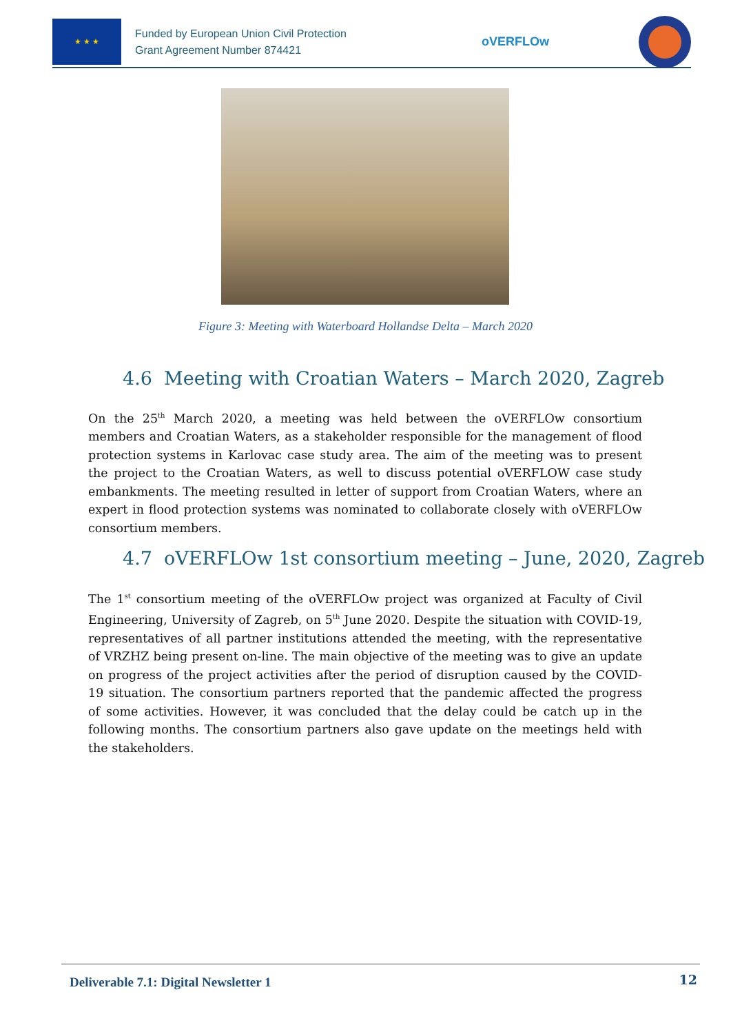★ ★ ★
Funded by European Union Civil Protection
Grant Agreement Number 874421
oVERFLOw
Figure 3: Meeting with Waterboard Hollandse Delta – March 2020
4.6 Meeting with Croatian Waters – March 2020, Zagreb
On the 25<sup>th</sup> March 2020, a meeting was held between the oVERFLOw consortium members and Croatian Waters, as a stakeholder responsible for the management of flood protection systems in Karlovac case study area. The aim of the meeting was to present the project to the Croatian Waters, as well to discuss potential oVERFLOW case study embankments. The meeting resulted in letter of support from Croatian Waters, where an expert in flood protection systems was nominated to collaborate closely with oVERFLOw consortium members.
4.7 oVERFLOw 1st consortium meeting – June, 2020, Zagreb
The 1<sup>st</sup> consortium meeting of the oVERFLOw project was organized at Faculty of Civil Engineering, University of Zagreb, on 5<sup>th</sup> June 2020. Despite the situation with COVID-19, representatives of all partner institutions attended the meeting, with the representative of VRZHZ being present on-line. The main objective of the meeting was to give an update on progress of the project activities after the period of disruption caused by the COVID-19 situation. The consortium partners reported that the pandemic affected the progress of some activities. However, it was concluded that the delay could be catch up in the following months. The consortium partners also gave update on the meetings held with the stakeholders.
Deliverable 7.1: Digital Newsletter 1
12